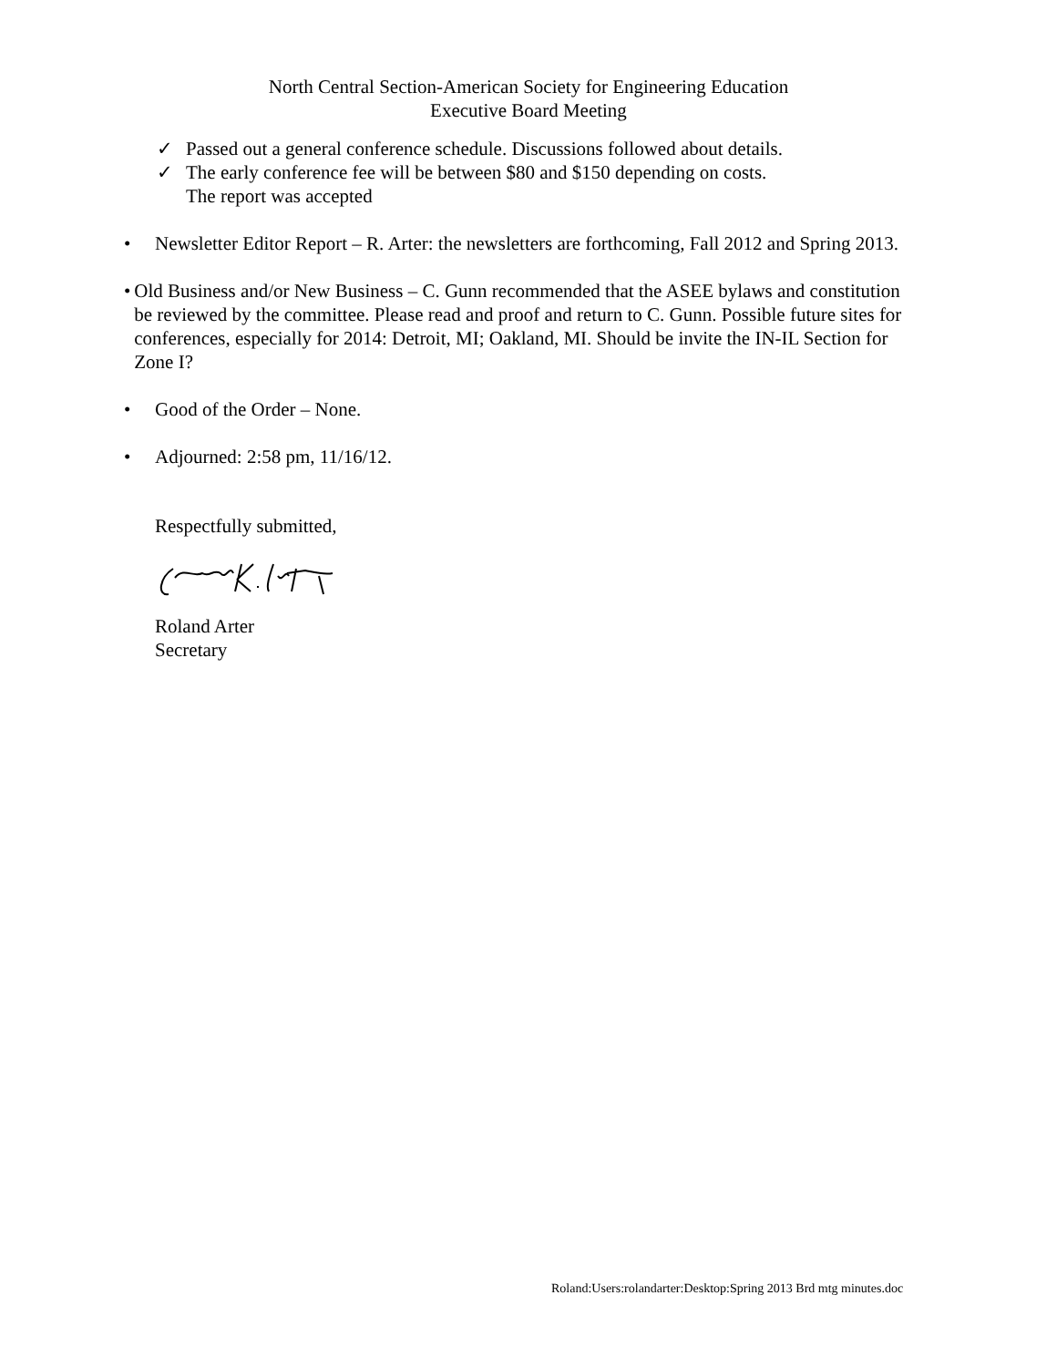North Central Section-American Society for Engineering Education
Executive Board Meeting
✓ Passed out a general conference schedule. Discussions followed about details.
✓ The early conference fee will be between $80 and $150 depending on costs.
The report was accepted
• Newsletter Editor Report – R. Arter: the newsletters are forthcoming, Fall 2012 and Spring 2013.
• Old Business and/or New Business – C. Gunn recommended that the ASEE bylaws and constitution be reviewed by the committee. Please read and proof and return to C. Gunn. Possible future sites for conferences, especially for 2014: Detroit, MI; Oakland, MI. Should be invite the IN-IL Section for Zone I?
• Good of the Order – None.
• Adjourned: 2:58 pm, 11/16/12.
Respectfully submitted,
Roland Arter
Secretary
Roland:Users:rolandarter:Desktop:Spring 2013 Brd mtg minutes.doc